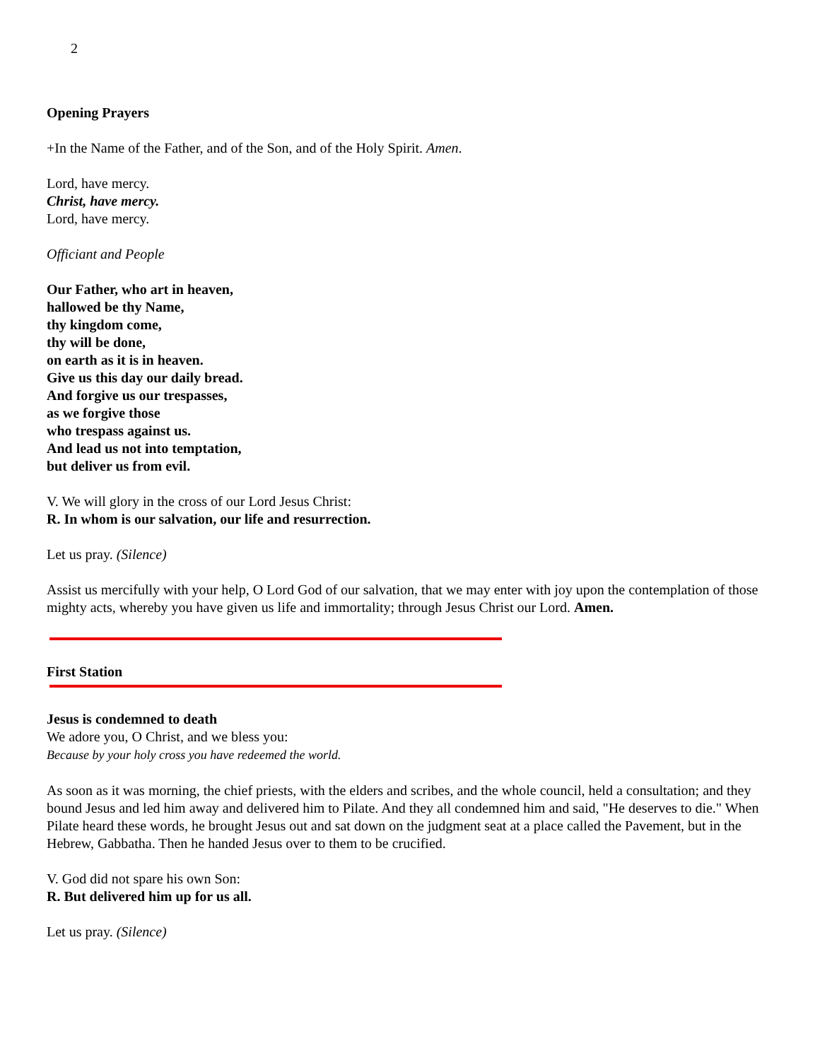2
Opening Prayers
+In the Name of the Father, and of the Son, and of the Holy Spirit. Amen.
Lord, have mercy.
Christ, have mercy.
Lord, have mercy.
Officiant and People
Our Father, who art in heaven,
hallowed be thy Name,
thy kingdom come,
thy will be done,
on earth as it is in heaven.
Give us this day our daily bread.
And forgive us our trespasses,
as we forgive those
who trespass against us.
And lead us not into temptation,
but deliver us from evil.
V. We will glory in the cross of our Lord Jesus Christ:
R. In whom is our salvation, our life and resurrection.
Let us pray. (Silence)
Assist us mercifully with your help, O Lord God of our salvation, that we may enter with joy upon the contemplation of those mighty acts, whereby you have given us life and immortality; through Jesus Christ our Lord. Amen.
First Station
Jesus is condemned to death
We adore you, O Christ, and we bless you:
Because by your holy cross you have redeemed the world.
As soon as it was morning, the chief priests, with the elders and scribes, and the whole council, held a consultation; and they bound Jesus and led him away and delivered him to Pilate. And they all condemned him and said, "He deserves to die." When Pilate heard these words, he brought Jesus out and sat down on the judgment seat at a place called the Pavement, but in the Hebrew, Gabbatha. Then he handed Jesus over to them to be crucified.
V. God did not spare his own Son:
R. But delivered him up for us all.
Let us pray. (Silence)